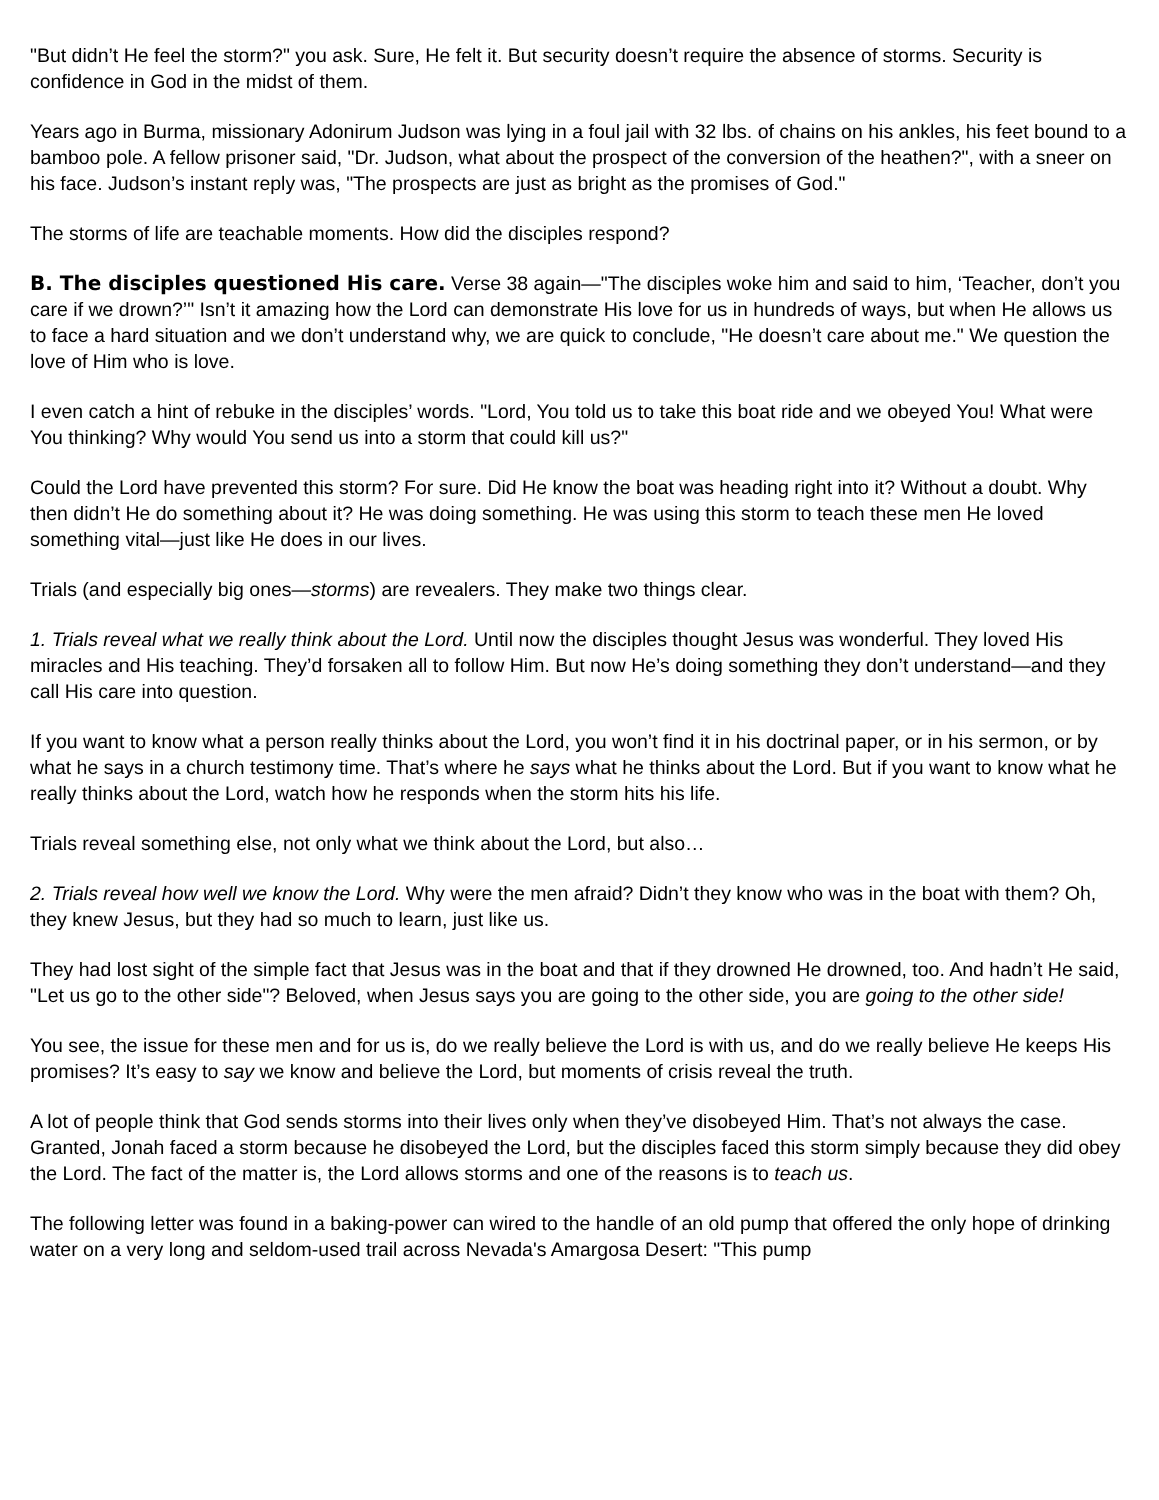"But didn’t He feel the storm?" you ask. Sure, He felt it. But security doesn’t require the absence of storms. Security is confidence in God in the midst of them.
Years ago in Burma, missionary Adonirum Judson was lying in a foul jail with 32 lbs. of chains on his ankles, his feet bound to a bamboo pole. A fellow prisoner said, "Dr. Judson, what about the prospect of the conversion of the heathen?", with a sneer on his face. Judson’s instant reply was, "The prospects are just as bright as the promises of God."
The storms of life are teachable moments. How did the disciples respond?
B. The disciples questioned His care. Verse 38 again—"The disciples woke him and said to him, ‘Teacher, don’t you care if we drown?’" Isn’t it amazing how the Lord can demonstrate His love for us in hundreds of ways, but when He allows us to face a hard situation and we don’t understand why, we are quick to conclude, "He doesn’t care about me." We question the love of Him who is love.
I even catch a hint of rebuke in the disciples’ words. "Lord, You told us to take this boat ride and we obeyed You! What were You thinking? Why would You send us into a storm that could kill us?"
Could the Lord have prevented this storm? For sure. Did He know the boat was heading right into it? Without a doubt. Why then didn’t He do something about it? He was doing something. He was using this storm to teach these men He loved something vital—just like He does in our lives.
Trials (and especially big ones—storms) are revealers. They make two things clear.
1. Trials reveal what we really think about the Lord. Until now the disciples thought Jesus was wonderful. They loved His miracles and His teaching. They’d forsaken all to follow Him. But now He’s doing something they don’t understand—and they call His care into question.
If you want to know what a person really thinks about the Lord, you won’t find it in his doctrinal paper, or in his sermon, or by what he says in a church testimony time. That’s where he says what he thinks about the Lord. But if you want to know what he really thinks about the Lord, watch how he responds when the storm hits his life.
Trials reveal something else, not only what we think about the Lord, but also…
2. Trials reveal how well we know the Lord. Why were the men afraid? Didn’t they know who was in the boat with them? Oh, they knew Jesus, but they had so much to learn, just like us.
They had lost sight of the simple fact that Jesus was in the boat and that if they drowned He drowned, too. And hadn’t He said, "Let us go to the other side"? Beloved, when Jesus says you are going to the other side, you are going to the other side!
You see, the issue for these men and for us is, do we really believe the Lord is with us, and do we really believe He keeps His promises? It’s easy to say we know and believe the Lord, but moments of crisis reveal the truth.
A lot of people think that God sends storms into their lives only when they’ve disobeyed Him. That’s not always the case. Granted, Jonah faced a storm because he disobeyed the Lord, but the disciples faced this storm simply because they did obey the Lord. The fact of the matter is, the Lord allows storms and one of the reasons is to teach us.
The following letter was found in a baking-power can wired to the handle of an old pump that offered the only hope of drinking water on a very long and seldom-used trail across Nevada's Amargosa Desert: "This pump